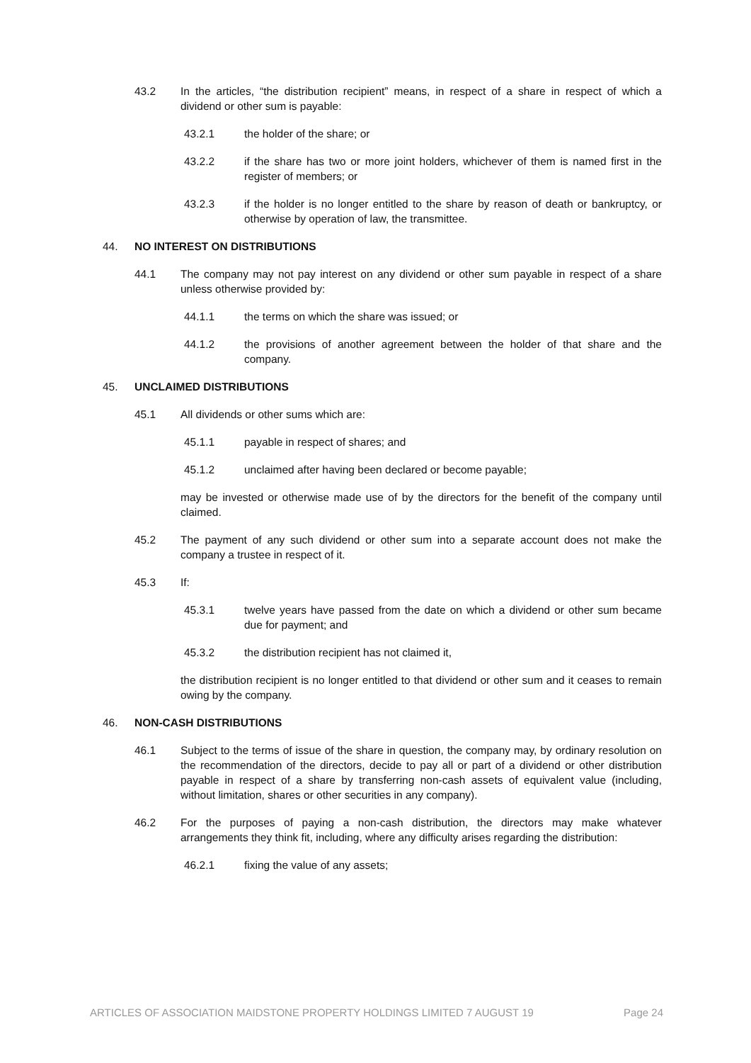43.2 In the articles, “the distribution recipient” means, in respect of a share in respect of which a dividend or other sum is payable:
43.2.1 the holder of the share; or
43.2.2 if the share has two or more joint holders, whichever of them is named first in the register of members; or
43.2.3 if the holder is no longer entitled to the share by reason of death or bankruptcy, or otherwise by operation of law, the transmittee.
44. NO INTEREST ON DISTRIBUTIONS
44.1 The company may not pay interest on any dividend or other sum payable in respect of a share unless otherwise provided by:
44.1.1 the terms on which the share was issued; or
44.1.2 the provisions of another agreement between the holder of that share and the company.
45. UNCLAIMED DISTRIBUTIONS
45.1 All dividends or other sums which are:
45.1.1 payable in respect of shares; and
45.1.2 unclaimed after having been declared or become payable;
may be invested or otherwise made use of by the directors for the benefit of the company until claimed.
45.2 The payment of any such dividend or other sum into a separate account does not make the company a trustee in respect of it.
45.3 If:
45.3.1 twelve years have passed from the date on which a dividend or other sum became due for payment; and
45.3.2 the distribution recipient has not claimed it,
the distribution recipient is no longer entitled to that dividend or other sum and it ceases to remain owing by the company.
46. NON-CASH DISTRIBUTIONS
46.1 Subject to the terms of issue of the share in question, the company may, by ordinary resolution on the recommendation of the directors, decide to pay all or part of a dividend or other distribution payable in respect of a share by transferring non-cash assets of equivalent value (including, without limitation, shares or other securities in any company).
46.2 For the purposes of paying a non-cash distribution, the directors may make whatever arrangements they think fit, including, where any difficulty arises regarding the distribution:
46.2.1 fixing the value of any assets;
ARTICLES OF ASSOCIATION MAIDSTONE PROPERTY HOLDINGS LIMITED 7 AUGUST 19 Page 24